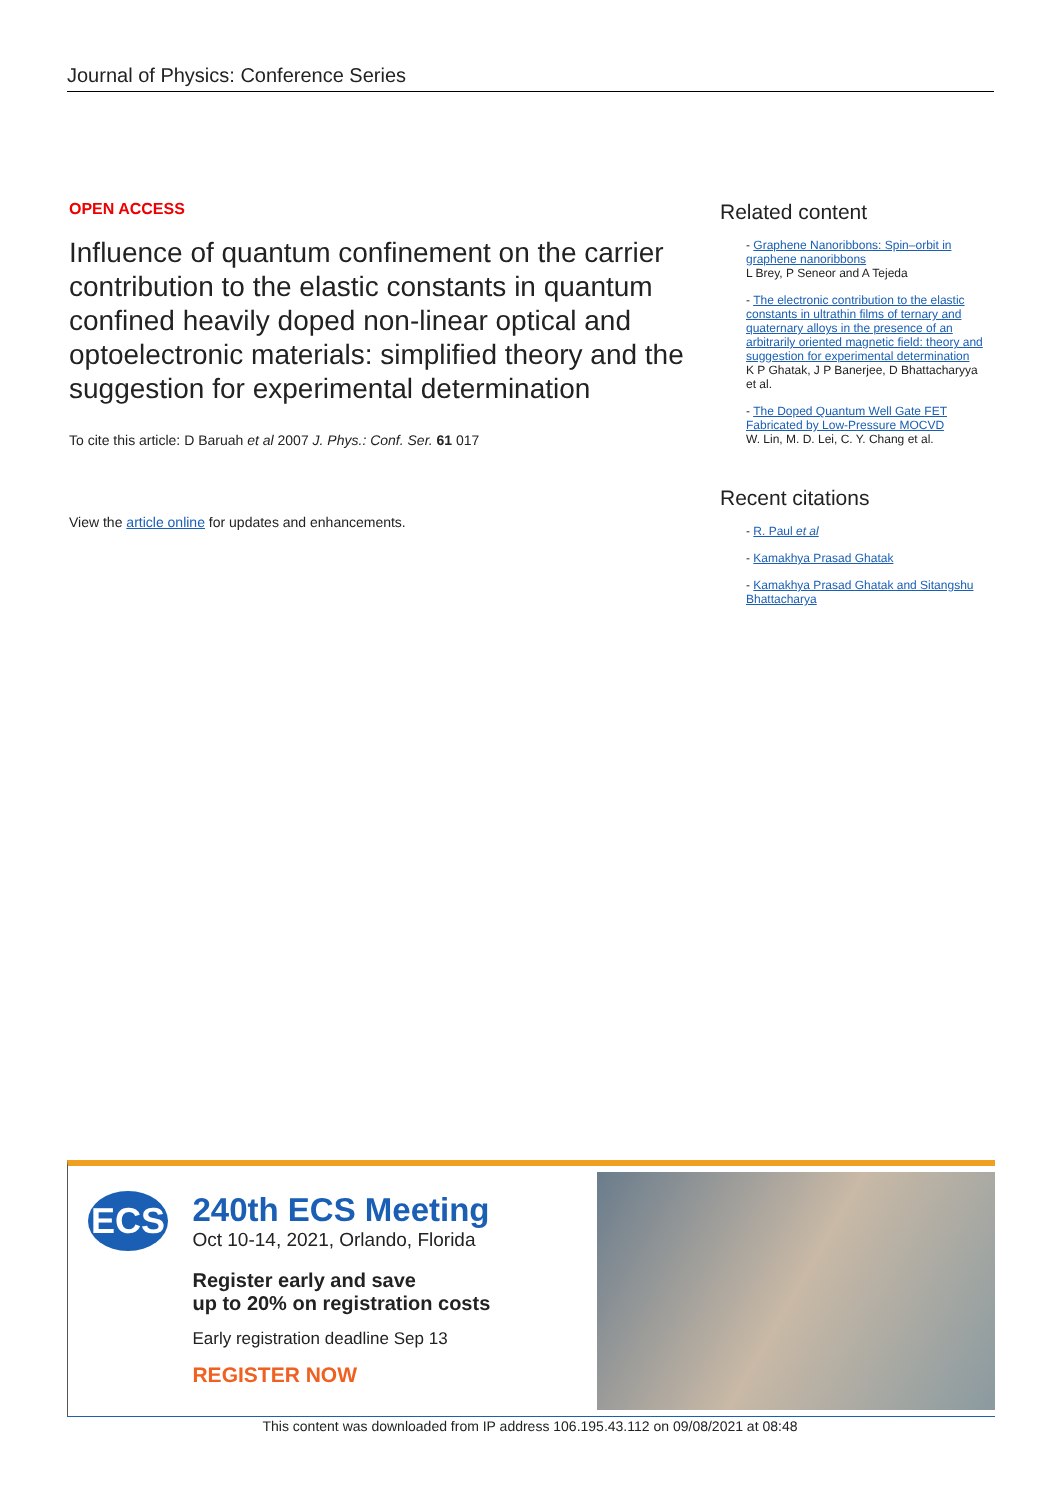Journal of Physics: Conference Series
OPEN ACCESS
Influence of quantum confinement on the carrier contribution to the elastic constants in quantum confined heavily doped non-linear optical and optoelectronic materials: simplified theory and the suggestion for experimental determination
To cite this article: D Baruah et al 2007 J. Phys.: Conf. Ser. 61 017
View the article online for updates and enhancements.
Related content
- Graphene Nanoribbons: Spin–orbit in graphene nanoribbons
L Brey, P Seneor and A Tejeda
- The electronic contribution to the elastic constants in ultrathin films of ternary and quaternary alloys in the presence of an arbitrarily oriented magnetic field: theory and suggestion for experimental determination
K P Ghatak, J P Banerjee, D Bhattacharyya et al.
- The Doped Quantum Well Gate FET Fabricated by Low-Pressure MOCVD
W. Lin, M. D. Lei, C. Y. Chang et al.
Recent citations
- R. Paul et al
- Kamakhya Prasad Ghatak
- Kamakhya Prasad Ghatak and Sitangshu Bhattacharya
ECS
240th ECS Meeting
Oct 10-14, 2021, Orlando, Florida
Register early and save
up to 20% on registration costs
Early registration deadline Sep 13
REGISTER NOW
This content was downloaded from IP address 106.195.43.112 on 09/08/2021 at 08:48